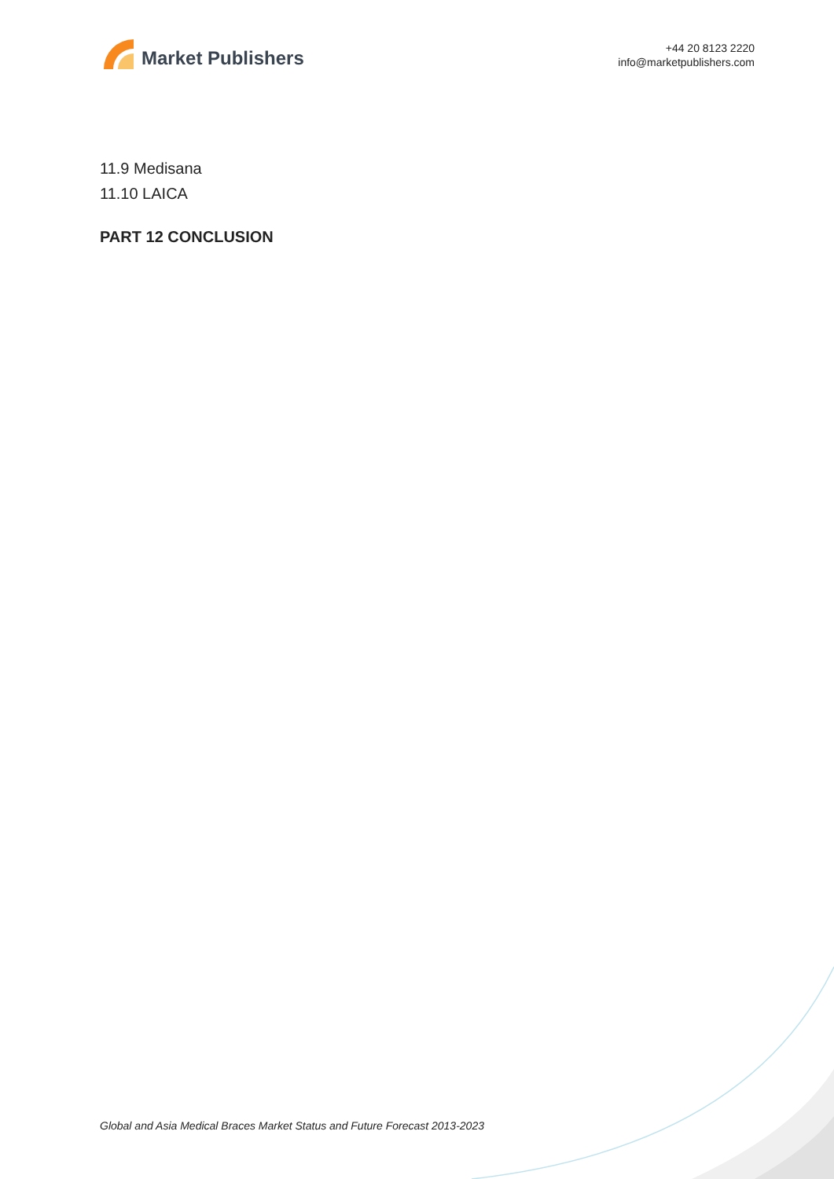Market Publishers
+44 20 8123 2220
info@marketpublishers.com
11.9 Medisana
11.10 LAICA
PART 12 CONCLUSION
Global and Asia Medical Braces Market Status and Future Forecast 2013-2023